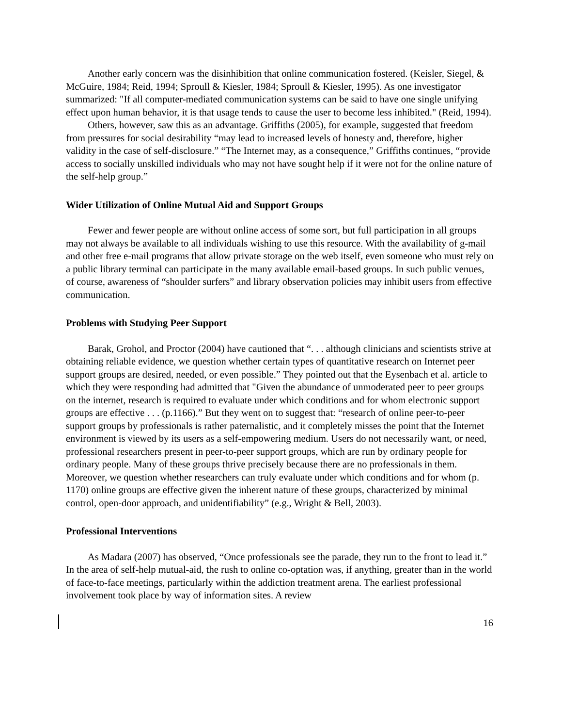Another early concern was the disinhibition that online communication fostered. (Keisler, Siegel, & McGuire, 1984; Reid, 1994; Sproull & Kiesler, 1984; Sproull & Kiesler, 1995). As one investigator summarized: "If all computer-mediated communication systems can be said to have one single unifying effect upon human behavior, it is that usage tends to cause the user to become less inhibited." (Reid, 1994).
Others, however, saw this as an advantage. Griffiths (2005), for example, suggested that freedom from pressures for social desirability “may lead to increased levels of honesty and, therefore, higher validity in the case of self-disclosure.” “The Internet may, as a consequence,” Griffiths continues, “provide access to socially unskilled individuals who may not have sought help if it were not for the online nature of the self-help group.”
Wider Utilization of Online Mutual Aid and Support Groups
Fewer and fewer people are without online access of some sort, but full participation in all groups may not always be available to all individuals wishing to use this resource. With the availability of g-mail and other free e-mail programs that allow private storage on the web itself, even someone who must rely on a public library terminal can participate in the many available email-based groups. In such public venues, of course, awareness of “shoulder surfers” and library observation policies may inhibit users from effective communication.
Problems with Studying Peer Support
Barak, Grohol, and Proctor (2004) have cautioned that “. . . although clinicians and scientists strive at obtaining reliable evidence, we question whether certain types of quantitative research on Internet peer support groups are desired, needed, or even possible.” They pointed out that the Eysenbach et al. article to which they were responding had admitted that "Given the abundance of unmoderated peer to peer groups on the internet, research is required to evaluate under which conditions and for whom electronic support groups are effective . . . (p.1166).” But they went on to suggest that: “research of online peer-to-peer support groups by professionals is rather paternalistic, and it completely misses the point that the Internet environment is viewed by its users as a self-empowering medium. Users do not necessarily want, or need, professional researchers present in peer-to-peer support groups, which are run by ordinary people for ordinary people. Many of these groups thrive precisely because there are no professionals in them. Moreover, we question whether researchers can truly evaluate under which conditions and for whom (p. 1170) online groups are effective given the inherent nature of these groups, characterized by minimal control, open-door approach, and unidentifiability” (e.g., Wright & Bell, 2003).
Professional Interventions
As Madara (2007) has observed, “Once professionals see the parade, they run to the front to lead it.” In the area of self-help mutual-aid, the rush to online co-optation was, if anything, greater than in the world of face-to-face meetings, particularly within the addiction treatment arena. The earliest professional involvement took place by way of information sites. A review
16